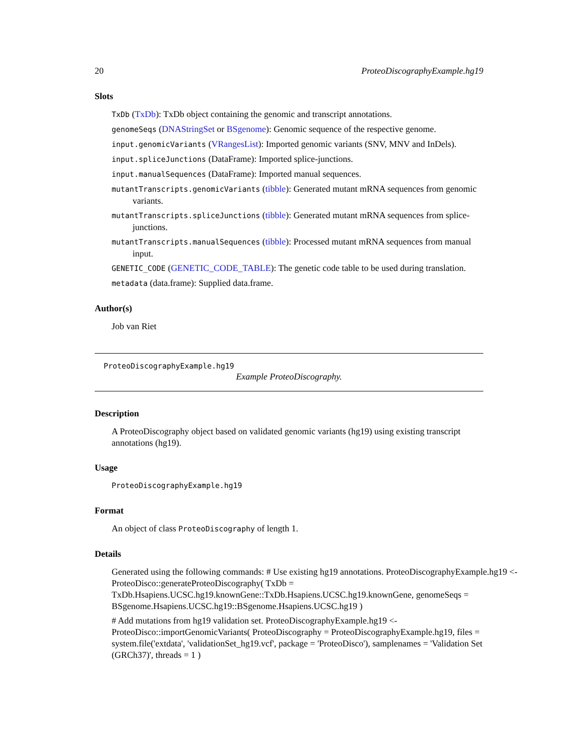20 ProteoDiscographyExample.hg19
Slots
TxDb (TxDb): TxDb object containing the genomic and transcript annotations.
genomeSeqs (DNAStringSet or BSgenome): Genomic sequence of the respective genome.
input.genomicVariants (VRangesList): Imported genomic variants (SNV, MNV and InDels).
input.spliceJunctions (DataFrame): Imported splice-junctions.
input.manualSequences (DataFrame): Imported manual sequences.
mutantTranscripts.genomicVariants (tibble): Generated mutant mRNA sequences from genomic variants.
mutantTranscripts.spliceJunctions (tibble): Generated mutant mRNA sequences from splice-junctions.
mutantTranscripts.manualSequences (tibble): Processed mutant mRNA sequences from manual input.
GENETIC_CODE (GENETIC_CODE_TABLE): The genetic code table to be used during translation.
metadata (data.frame): Supplied data.frame.
Author(s)
Job van Riet
ProteoDiscographyExample.hg19
Example ProteoDiscography.
Description
A ProteoDiscography object based on validated genomic variants (hg19) using existing transcript annotations (hg19).
Usage
ProteoDiscographyExample.hg19
Format
An object of class ProteoDiscography of length 1.
Details
Generated using the following commands: # Use existing hg19 annotations. ProteoDiscographyExample.hg19 <- ProteoDisco::generateProteoDiscography( TxDb = TxDb.Hsapiens.UCSC.hg19.knownGene::TxDb.Hsapiens.UCSC.hg19.knownGene, genomeSeqs = BSgenome.Hsapiens.UCSC.hg19::BSgenome.Hsapiens.UCSC.hg19 )
# Add mutations from hg19 validation set. ProteoDiscographyExample.hg19 <- ProteoDisco::importGenomicVariants( ProteoDiscography = ProteoDiscographyExample.hg19, files = system.file('extdata', 'validationSet_hg19.vcf', package = 'ProteoDisco'), samplenames = 'Validation Set (GRCh37)', threads = 1 )